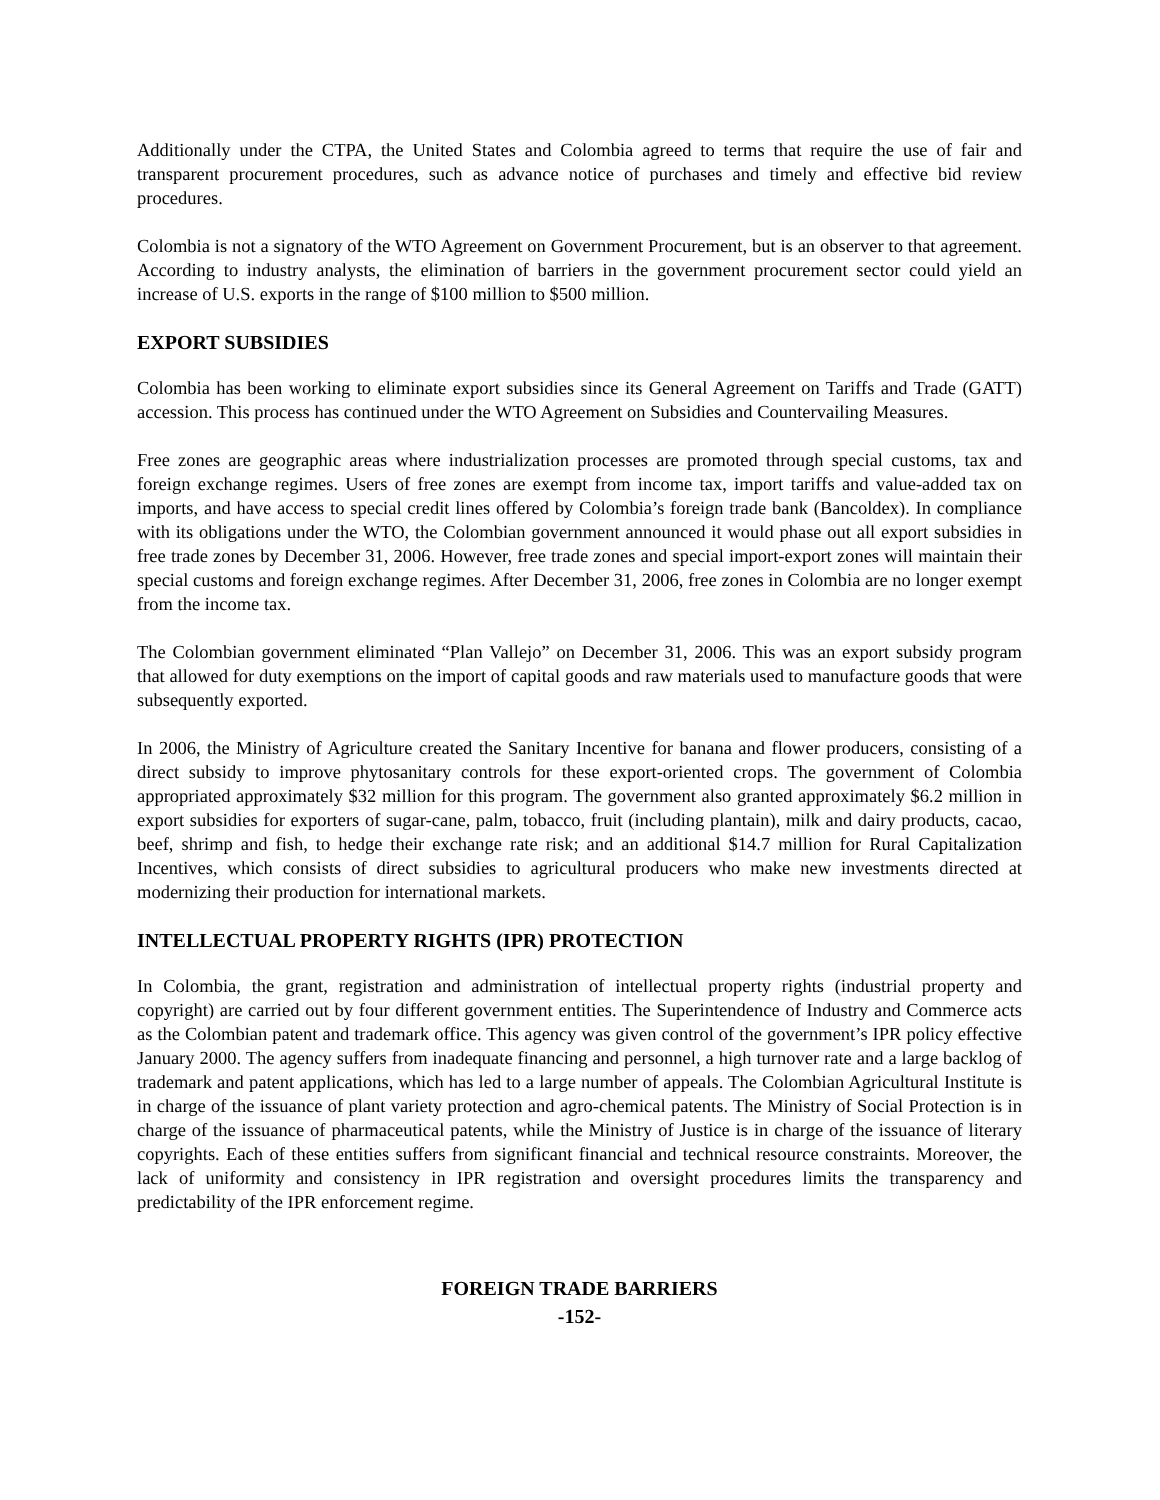Additionally under the CTPA, the United States and Colombia agreed to terms that require the use of fair and transparent procurement procedures, such as advance notice of purchases and timely and effective bid review procedures.
Colombia is not a signatory of the WTO Agreement on Government Procurement, but is an observer to that agreement. According to industry analysts, the elimination of barriers in the government procurement sector could yield an increase of U.S. exports in the range of $100 million to $500 million.
EXPORT SUBSIDIES
Colombia has been working to eliminate export subsidies since its General Agreement on Tariffs and Trade (GATT) accession. This process has continued under the WTO Agreement on Subsidies and Countervailing Measures.
Free zones are geographic areas where industrialization processes are promoted through special customs, tax and foreign exchange regimes. Users of free zones are exempt from income tax, import tariffs and value-added tax on imports, and have access to special credit lines offered by Colombia’s foreign trade bank (Bancoldex). In compliance with its obligations under the WTO, the Colombian government announced it would phase out all export subsidies in free trade zones by December 31, 2006. However, free trade zones and special import-export zones will maintain their special customs and foreign exchange regimes. After December 31, 2006, free zones in Colombia are no longer exempt from the income tax.
The Colombian government eliminated “Plan Vallejo” on December 31, 2006. This was an export subsidy program that allowed for duty exemptions on the import of capital goods and raw materials used to manufacture goods that were subsequently exported.
In 2006, the Ministry of Agriculture created the Sanitary Incentive for banana and flower producers, consisting of a direct subsidy to improve phytosanitary controls for these export-oriented crops. The government of Colombia appropriated approximately $32 million for this program. The government also granted approximately $6.2 million in export subsidies for exporters of sugar-cane, palm, tobacco, fruit (including plantain), milk and dairy products, cacao, beef, shrimp and fish, to hedge their exchange rate risk; and an additional $14.7 million for Rural Capitalization Incentives, which consists of direct subsidies to agricultural producers who make new investments directed at modernizing their production for international markets.
INTELLECTUAL PROPERTY RIGHTS (IPR) PROTECTION
In Colombia, the grant, registration and administration of intellectual property rights (industrial property and copyright) are carried out by four different government entities. The Superintendence of Industry and Commerce acts as the Colombian patent and trademark office. This agency was given control of the government’s IPR policy effective January 2000. The agency suffers from inadequate financing and personnel, a high turnover rate and a large backlog of trademark and patent applications, which has led to a large number of appeals. The Colombian Agricultural Institute is in charge of the issuance of plant variety protection and agro-chemical patents. The Ministry of Social Protection is in charge of the issuance of pharmaceutical patents, while the Ministry of Justice is in charge of the issuance of literary copyrights. Each of these entities suffers from significant financial and technical resource constraints. Moreover, the lack of uniformity and consistency in IPR registration and oversight procedures limits the transparency and predictability of the IPR enforcement regime.
FOREIGN TRADE BARRIERS
-152-